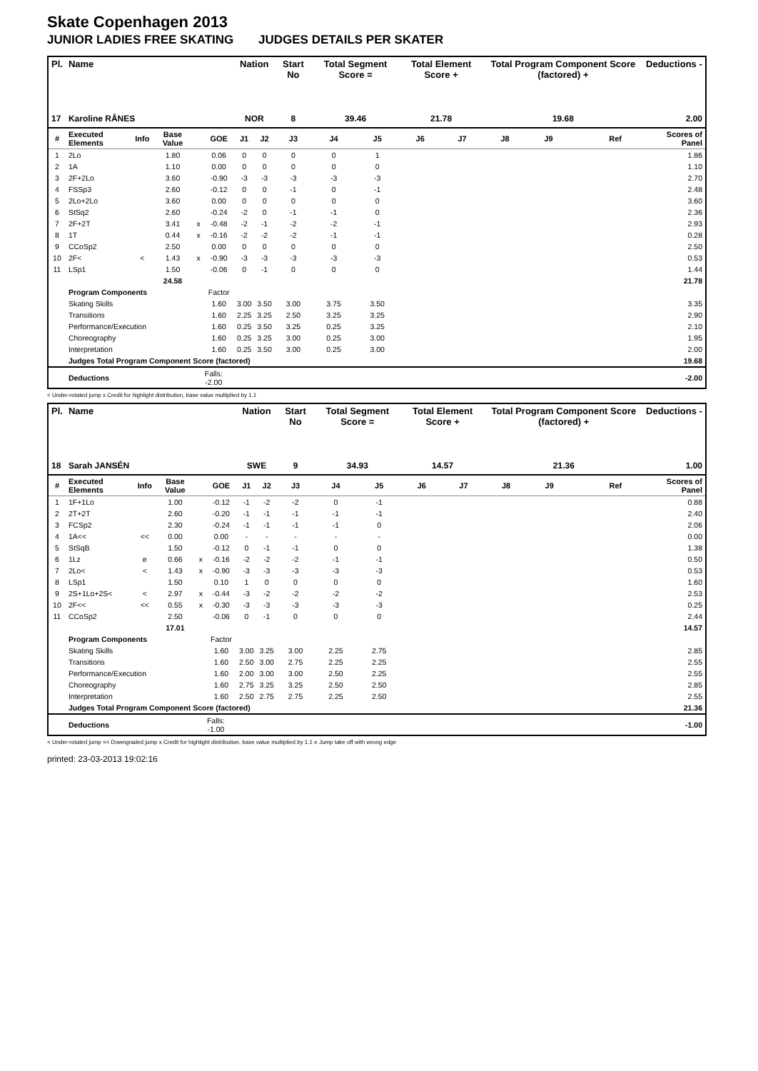Skate Copenhagen 2013
JUNIOR LADIES FREE SKATING JUDGES DETAILS PER SKATER
| Pl. | Name | | | | | Nation | | Start No | Total Segment Score = | | Total Element Score + | | Total Program Component Score (factored) + | | | | Deductions - |
| --- | --- | --- | --- | --- | --- | --- | --- | --- | --- | --- | --- | --- | --- | --- | --- | --- | --- |
| 17 | Karoline RÅNES | | | | | NOR | | 8 | 39.46 | | 21.78 | | 19.68 | | | | 2.00 |
| # | Executed Elements | Info | Base Value | | GOE | J1 | J2 | J3 | J4 | J5 | J6 | J7 | J8 | J9 | | Ref | Scores of Panel |
| 1 | 2Lo | | 1.80 | | 0.06 | 0 | 0 | 0 | 0 | 1 | | | | | | | 1.86 |
| 2 | 1A | | 1.10 | | 0.00 | 0 | 0 | 0 | 0 | 0 | | | | | | | 1.10 |
| 3 | 2F+2Lo | | 3.60 | | -0.90 | -3 | -3 | -3 | -3 | -3 | | | | | | | 2.70 |
| 4 | FSSp3 | | 2.60 | | -0.12 | 0 | 0 | -1 | 0 | -1 | | | | | | | 2.48 |
| 5 | 2Lo+2Lo | | 3.60 | | 0.00 | 0 | 0 | 0 | 0 | 0 | | | | | | | 3.60 |
| 6 | StSq2 | | 2.60 | | -0.24 | -2 | 0 | -1 | -1 | 0 | | | | | | | 2.36 |
| 7 | 2F+2T | | 3.41 | x | -0.48 | -2 | -1 | -2 | -2 | -1 | | | | | | | 2.93 |
| 8 | 1T | | 0.44 | x | -0.16 | -2 | -2 | -2 | -1 | -1 | | | | | | | 0.28 |
| 9 | CCoSp2 | | 2.50 | | 0.00 | 0 | 0 | 0 | 0 | 0 | | | | | | | 2.50 |
| 10 | 2F< | < | 1.43 | x | -0.90 | -3 | -3 | -3 | -3 | -3 | | | | | | | 0.53 |
| 11 | LSp1 | | 1.50 | | -0.06 | 0 | -1 | 0 | 0 | 0 | | | | | | | 1.44 |
| | | | 24.58 | | | | | | | | | | | | | | 21.78 |
| | Program Components | | | | Factor | | | | | | | | | | | | |
| | Skating Skills | | | | 1.60 | 3.00 | 3.50 | 3.00 | 3.75 | 3.50 | | | | | | | 3.35 |
| | Transitions | | | | 1.60 | 2.25 | 3.25 | 2.50 | 3.25 | 3.25 | | | | | | | 2.90 |
| | Performance/Execution | | | | 1.60 | 0.25 | 3.50 | 3.25 | 0.25 | 3.25 | | | | | | | 2.10 |
| | Choreography | | | | 1.60 | 0.25 | 3.25 | 3.00 | 0.25 | 3.00 | | | | | | | 1.95 |
| | Interpretation | | | | 1.60 | 0.25 | 3.50 | 3.00 | 0.25 | 3.00 | | | | | | | 2.00 |
| | Judges Total Program Component Score (factored) | | | | | | | | | | | | | | | | 19.68 |
| | Deductions | | | Falls: -2.00 | | | | | | | | | | | | | -2.00 |
< Under-rotated jump x Credit for highlight distribution, base value multiplied by 1.1
| Pl. | Name | | | | | Nation | | Start No | Total Segment Score = | | Total Element Score + | | Total Program Component Score (factored) + | | | | Deductions - |
| --- | --- | --- | --- | --- | --- | --- | --- | --- | --- | --- | --- | --- | --- | --- | --- | --- | --- |
| 18 | Sarah JANSÉN | | | | | SWE | | 9 | 34.93 | | 14.57 | | 21.36 | | | | 1.00 |
| # | Executed Elements | Info | Base Value | | GOE | J1 | J2 | J3 | J4 | J5 | J6 | J7 | J8 | J9 | | Ref | Scores of Panel |
| 1 | 1F+1Lo | | 1.00 | | -0.12 | -1 | -2 | -2 | 0 | -1 | | | | | | | 0.88 |
| 2 | 2T+2T | | 2.60 | | -0.20 | -1 | -1 | -1 | -1 | -1 | | | | | | | 2.40 |
| 3 | FCSp2 | | 2.30 | | -0.24 | -1 | -1 | -1 | -1 | 0 | | | | | | | 2.06 |
| 4 | 1A<< | << | 0.00 | | 0.00 | - | - | - | - | - | | | | | | | 0.00 |
| 5 | StSqB | | 1.50 | | -0.12 | 0 | -1 | -1 | 0 | 0 | | | | | | | 1.38 |
| 6 | 1Lz | e | 0.66 | x | -0.16 | -2 | -2 | -2 | -1 | -1 | | | | | | | 0.50 |
| 7 | 2Lo< | < | 1.43 | x | -0.90 | -3 | -3 | -3 | -3 | -3 | | | | | | | 0.53 |
| 8 | LSp1 | | 1.50 | | 0.10 | 1 | 0 | 0 | 0 | 0 | | | | | | | 1.60 |
| 9 | 2S+1Lo+2S< | < | 2.97 | x | -0.44 | -3 | -2 | -2 | -2 | -2 | | | | | | | 2.53 |
| 10 | 2F<< | << | 0.55 | x | -0.30 | -3 | -3 | -3 | -3 | -3 | | | | | | | 0.25 |
| 11 | CCoSp2 | | 2.50 | | -0.06 | 0 | -1 | 0 | 0 | 0 | | | | | | | 2.44 |
| | | | 17.01 | | | | | | | | | | | | | | 14.57 |
| | Program Components | | | | Factor | | | | | | | | | | | | |
| | Skating Skills | | | | 1.60 | 3.00 | 3.25 | 3.00 | 2.25 | 2.75 | | | | | | | 2.85 |
| | Transitions | | | | 1.60 | 2.50 | 3.00 | 2.75 | 2.25 | 2.25 | | | | | | | 2.55 |
| | Performance/Execution | | | | 1.60 | 2.00 | 3.00 | 3.00 | 2.50 | 2.25 | | | | | | | 2.55 |
| | Choreography | | | | 1.60 | 2.75 | 3.25 | 3.25 | 2.50 | 2.50 | | | | | | | 2.85 |
| | Interpretation | | | | 1.60 | 2.50 | 2.75 | 2.75 | 2.25 | 2.50 | | | | | | | 2.55 |
| | Judges Total Program Component Score (factored) | | | | | | | | | | | | | | | | 21.36 |
| | Deductions | | | Falls: -1.00 | | | | | | | | | | | | | -1.00 |
< Under-rotated jump << Downgraded jump x Credit for highlight distribution, base value multiplied by 1.1 e Jump take off with wrong edge
printed: 23-03-2013 19:02:16